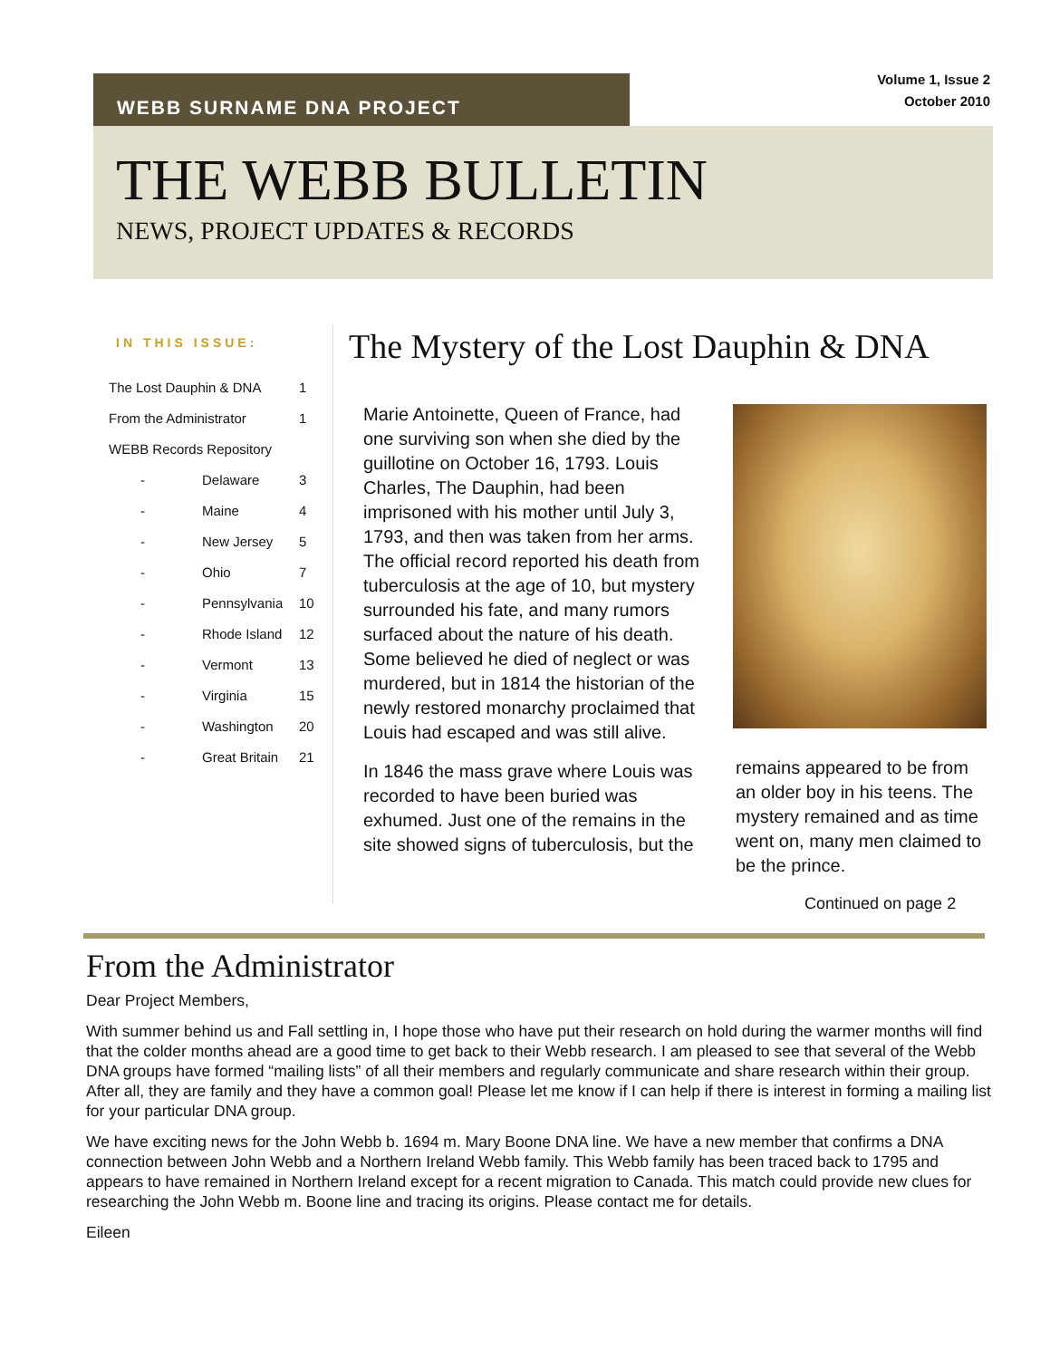Volume 1, Issue 2
October 2010
WEBB SURNAME DNA PROJECT
THE WEBB BULLETIN
NEWS, PROJECT UPDATES & RECORDS
IN THIS ISSUE:
| The Lost Dauphin & DNA | | 1 |
| From the Administrator | | 1 |
| WEBB Records Repository | | |
| - | Delaware | 3 |
| - | Maine | 4 |
| - | New Jersey | 5 |
| - | Ohio | 7 |
| - | Pennsylvania | 10 |
| - | Rhode Island | 12 |
| - | Vermont | 13 |
| - | Virginia | 15 |
| - | Washington | 20 |
| - | Great Britain | 21 |
The Mystery of the Lost Dauphin & DNA
Marie Antoinette, Queen of France, had one surviving son when she died by the guillotine on October 16, 1793. Louis Charles, The Dauphin, had been imprisoned with his mother until July 3, 1793, and then was taken from her arms. The official record reported his death from tuberculosis at the age of 10, but mystery surrounded his fate, and many rumors surfaced about the nature of his death. Some believed he died of neglect or was murdered, but in 1814 the historian of the newly restored monarchy proclaimed that Louis had escaped and was still alive.
In 1846 the mass grave where Louis was recorded to have been buried was exhumed. Just one of the remains in the site showed signs of tuberculosis, but the
remains appeared to be from an older boy in his teens. The mystery remained and as time went on, many men claimed to be the prince.
Continued on page 2
From the Administrator
Dear Project Members,
With summer behind us and Fall settling in, I hope those who have put their research on hold during the warmer months will find that the colder months ahead are a good time to get back to their Webb research. I am pleased to see that several of the Webb DNA groups have formed “mailing lists” of all their members and regularly communicate and share research within their group. After all, they are family and they have a common goal! Please let me know if I can help if there is interest in forming a mailing list for your particular DNA group.
We have exciting news for the John Webb b. 1694 m. Mary Boone DNA line. We have a new member that confirms a DNA connection between John Webb and a Northern Ireland Webb family. This Webb family has been traced back to 1795 and appears to have remained in Northern Ireland except for a recent migration to Canada. This match could provide new clues for researching the John Webb m. Boone line and tracing its origins. Please contact me for details.
Eileen